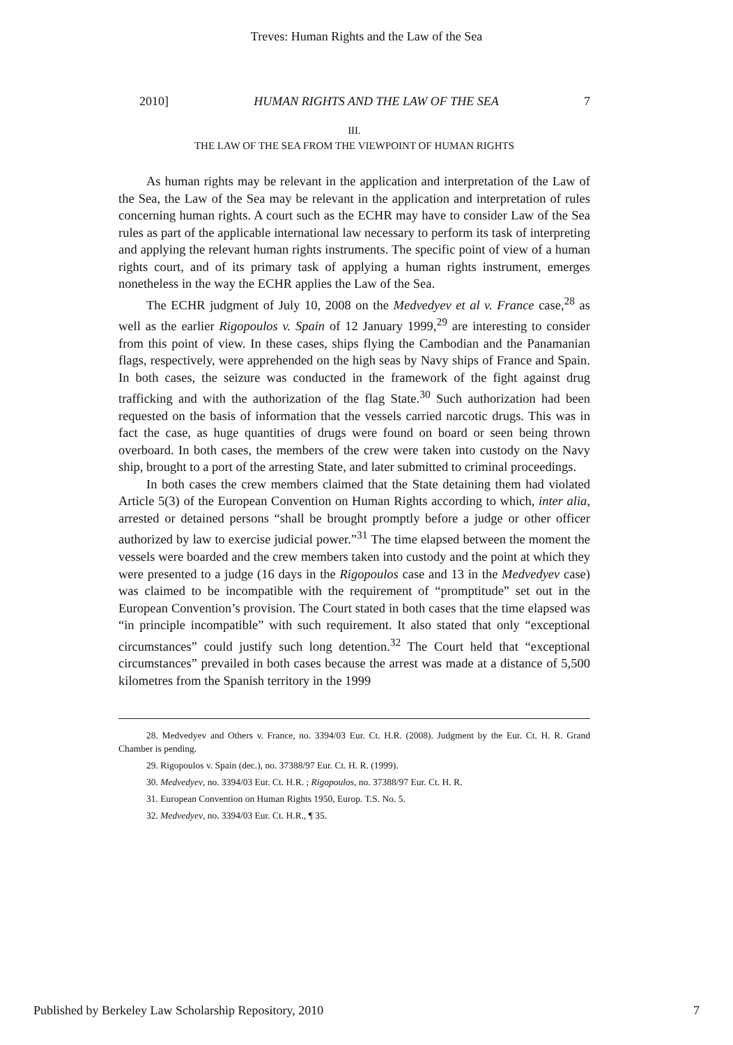Treves: Human Rights and the Law of the Sea
2010] HUMAN RIGHTS AND THE LAW OF THE SEA 7
III.
THE LAW OF THE SEA FROM THE VIEWPOINT OF HUMAN RIGHTS
As human rights may be relevant in the application and interpretation of the Law of the Sea, the Law of the Sea may be relevant in the application and interpretation of rules concerning human rights. A court such as the ECHR may have to consider Law of the Sea rules as part of the applicable international law necessary to perform its task of interpreting and applying the relevant human rights instruments. The specific point of view of a human rights court, and of its primary task of applying a human rights instrument, emerges nonetheless in the way the ECHR applies the Law of the Sea.
The ECHR judgment of July 10, 2008 on the Medvedyev et al v. France case,<sup>28</sup> as well as the earlier Rigopoulos v. Spain of 12 January 1999,<sup>29</sup> are interesting to consider from this point of view. In these cases, ships flying the Cambodian and the Panamanian flags, respectively, were apprehended on the high seas by Navy ships of France and Spain. In both cases, the seizure was conducted in the framework of the fight against drug trafficking and with the authorization of the flag State.<sup>30</sup> Such authorization had been requested on the basis of information that the vessels carried narcotic drugs. This was in fact the case, as huge quantities of drugs were found on board or seen being thrown overboard. In both cases, the members of the crew were taken into custody on the Navy ship, brought to a port of the arresting State, and later submitted to criminal proceedings.
In both cases the crew members claimed that the State detaining them had violated Article 5(3) of the European Convention on Human Rights according to which, inter alia, arrested or detained persons “shall be brought promptly before a judge or other officer authorized by law to exercise judicial power.”<sup>31</sup> The time elapsed between the moment the vessels were boarded and the crew members taken into custody and the point at which they were presented to a judge (16 days in the Rigopoulos case and 13 in the Medvedyev case) was claimed to be incompatible with the requirement of “promptitude” set out in the European Convention’s provision. The Court stated in both cases that the time elapsed was “in principle incompatible” with such requirement. It also stated that only “exceptional circumstances” could justify such long detention.<sup>32</sup> The Court held that “exceptional circumstances” prevailed in both cases because the arrest was made at a distance of 5,500 kilometres from the Spanish territory in the 1999
28. Medvedyev and Others v. France, no. 3394/03 Eur. Ct. H.R. (2008). Judgment by the Eur. Ct. H. R. Grand Chamber is pending.
29. Rigopoulos v. Spain (dec.), no. 37388/97 Eur. Ct. H. R. (1999).
30. Medvedyev, no. 3394/03 Eur. Ct. H.R. ; Rigopoulos, no. 37388/97 Eur. Ct. H. R.
31. European Convention on Human Rights 1950, Europ. T.S. No. 5.
32. Medvedyev, no. 3394/03 Eur. Ct. H.R., ¶ 35.
Published by Berkeley Law Scholarship Repository, 2010 7